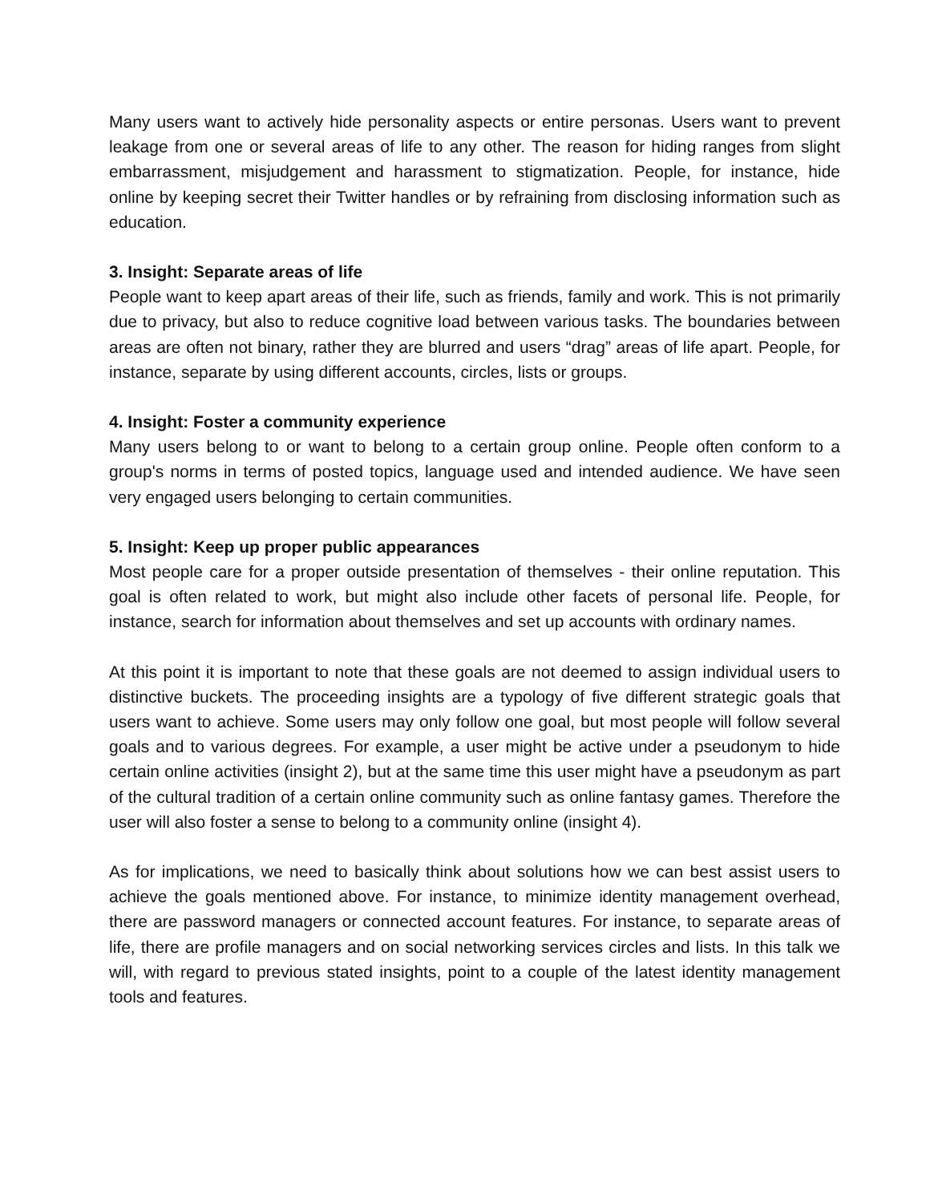Many users want to actively hide personality aspects or entire personas. Users want to prevent leakage from one or several areas of life to any other. The reason for hiding ranges from slight embarrassment, misjudgement and harassment to stigmatization. People, for instance, hide online by keeping secret their Twitter handles or by refraining from disclosing information such as education.
3. Insight: Separate areas of life
People want to keep apart areas of their life, such as friends, family and work. This is not primarily due to privacy, but also to reduce cognitive load between various tasks. The boundaries between areas are often not binary, rather they are blurred and users “drag” areas of life apart. People, for instance, separate by using different accounts, circles, lists or groups.
4. Insight: Foster a community experience
Many users belong to or want to belong to a certain group online. People often conform to a group's norms in terms of posted topics, language used and intended audience. We have seen very engaged users belonging to certain communities.
5. Insight: Keep up proper public appearances
Most people care for a proper outside presentation of themselves - their online reputation. This goal is often related to work, but might also include other facets of personal life. People, for instance, search for information about themselves and set up accounts with ordinary names.
At this point it is important to note that these goals are not deemed to assign individual users to distinctive buckets. The proceeding insights are a typology of five different strategic goals that users want to achieve. Some users may only follow one goal, but most people will follow several goals and to various degrees. For example, a user might be active under a pseudonym to hide certain online activities (insight 2), but at the same time this user might have a pseudonym as part of the cultural tradition of a certain online community such as online fantasy games. Therefore the user will also foster a sense to belong to a community online (insight 4).
As for implications, we need to basically think about solutions how we can best assist users to achieve the goals mentioned above. For instance, to minimize identity management overhead, there are password managers or connected account features. For instance, to separate areas of life, there are profile managers and on social networking services circles and lists. In this talk we will, with regard to previous stated insights, point to a couple of the latest identity management tools and features.